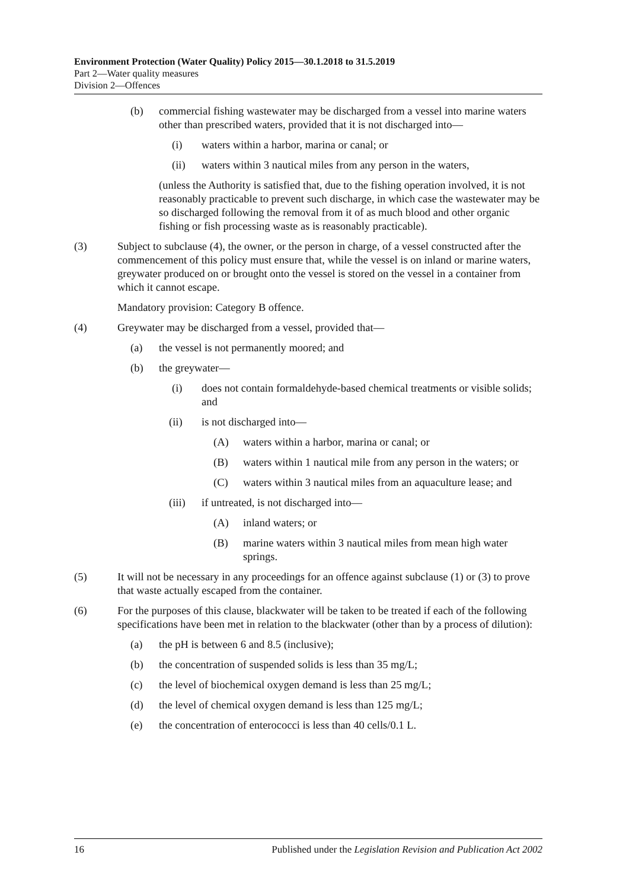Environment Protection (Water Quality) Policy 2015—30.1.2018 to 31.5.2019
Part 2—Water quality measures
Division 2—Offences
(b) commercial fishing wastewater may be discharged from a vessel into marine waters other than prescribed waters, provided that it is not discharged into—
(i) waters within a harbor, marina or canal; or
(ii) waters within 3 nautical miles from any person in the waters,
(unless the Authority is satisfied that, due to the fishing operation involved, it is not reasonably practicable to prevent such discharge, in which case the wastewater may be so discharged following the removal from it of as much blood and other organic fishing or fish processing waste as is reasonably practicable).
(3) Subject to subclause (4), the owner, or the person in charge, of a vessel constructed after the commencement of this policy must ensure that, while the vessel is on inland or marine waters, greywater produced on or brought onto the vessel is stored on the vessel in a container from which it cannot escape.
Mandatory provision: Category B offence.
(4) Greywater may be discharged from a vessel, provided that—
(a) the vessel is not permanently moored; and
(b) the greywater—
(i) does not contain formaldehyde-based chemical treatments or visible solids; and
(ii) is not discharged into—
(A) waters within a harbor, marina or canal; or
(B) waters within 1 nautical mile from any person in the waters; or
(C) waters within 3 nautical miles from an aquaculture lease; and
(iii) if untreated, is not discharged into—
(A) inland waters; or
(B) marine waters within 3 nautical miles from mean high water springs.
(5) It will not be necessary in any proceedings for an offence against subclause (1) or (3) to prove that waste actually escaped from the container.
(6) For the purposes of this clause, blackwater will be taken to be treated if each of the following specifications have been met in relation to the blackwater (other than by a process of dilution):
(a) the pH is between 6 and 8.5 (inclusive);
(b) the concentration of suspended solids is less than 35 mg/L;
(c) the level of biochemical oxygen demand is less than 25 mg/L;
(d) the level of chemical oxygen demand is less than 125 mg/L;
(e) the concentration of enterococci is less than 40 cells/0.1 L.
16 Published under the Legislation Revision and Publication Act 2002